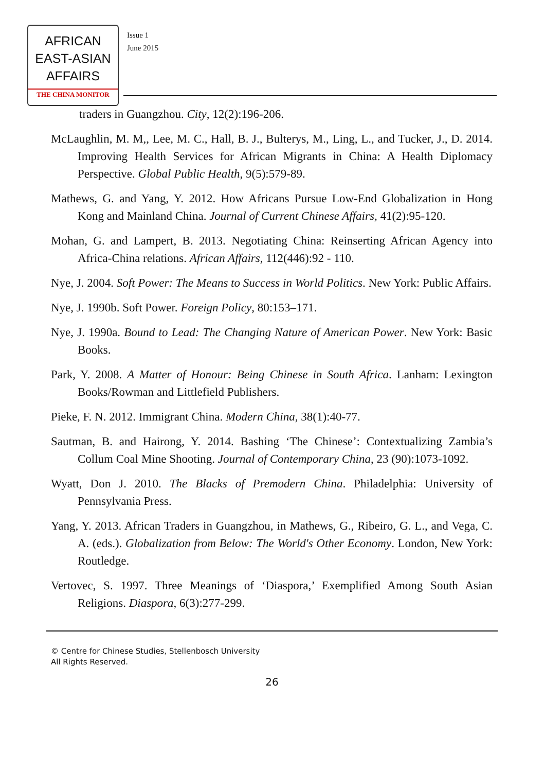AFRICAN
EAST-ASIAN
AFFAIRS
THE CHINA MONITOR
Issue 1
June 2015
traders in Guangzhou. City, 12(2):196-206.
McLaughlin, M. M,, Lee, M. C., Hall, B. J., Bulterys, M., Ling, L., and Tucker, J., D. 2014. Improving Health Services for African Migrants in China: A Health Diplomacy Perspective. Global Public Health, 9(5):579-89.
Mathews, G. and Yang, Y. 2012. How Africans Pursue Low-End Globalization in Hong Kong and Mainland China. Journal of Current Chinese Affairs, 41(2):95-120.
Mohan, G. and Lampert, B. 2013. Negotiating China: Reinserting African Agency into Africa-China relations. African Affairs, 112(446):92 - 110.
Nye, J. 2004. Soft Power: The Means to Success in World Politics. New York: Public Affairs.
Nye, J. 1990b. Soft Power. Foreign Policy, 80:153–171.
Nye, J. 1990a. Bound to Lead: The Changing Nature of American Power. New York: Basic Books.
Park, Y. 2008. A Matter of Honour: Being Chinese in South Africa. Lanham: Lexington Books/Rowman and Littlefield Publishers.
Pieke, F. N. 2012. Immigrant China. Modern China, 38(1):40-77.
Sautman, B. and Hairong, Y. 2014. Bashing ‘The Chinese’: Contextualizing Zambia’s Collum Coal Mine Shooting. Journal of Contemporary China, 23 (90):1073-1092.
Wyatt, Don J. 2010. The Blacks of Premodern China. Philadelphia: University of Pennsylvania Press.
Yang, Y. 2013. African Traders in Guangzhou, in Mathews, G., Ribeiro, G. L., and Vega, C. A. (eds.). Globalization from Below: The World's Other Economy. London, New York: Routledge.
Vertovec, S. 1997. Three Meanings of ‘Diaspora,’ Exemplified Among South Asian Religions. Diaspora, 6(3):277-299.
© Centre for Chinese Studies, Stellenbosch University
All Rights Reserved.
26